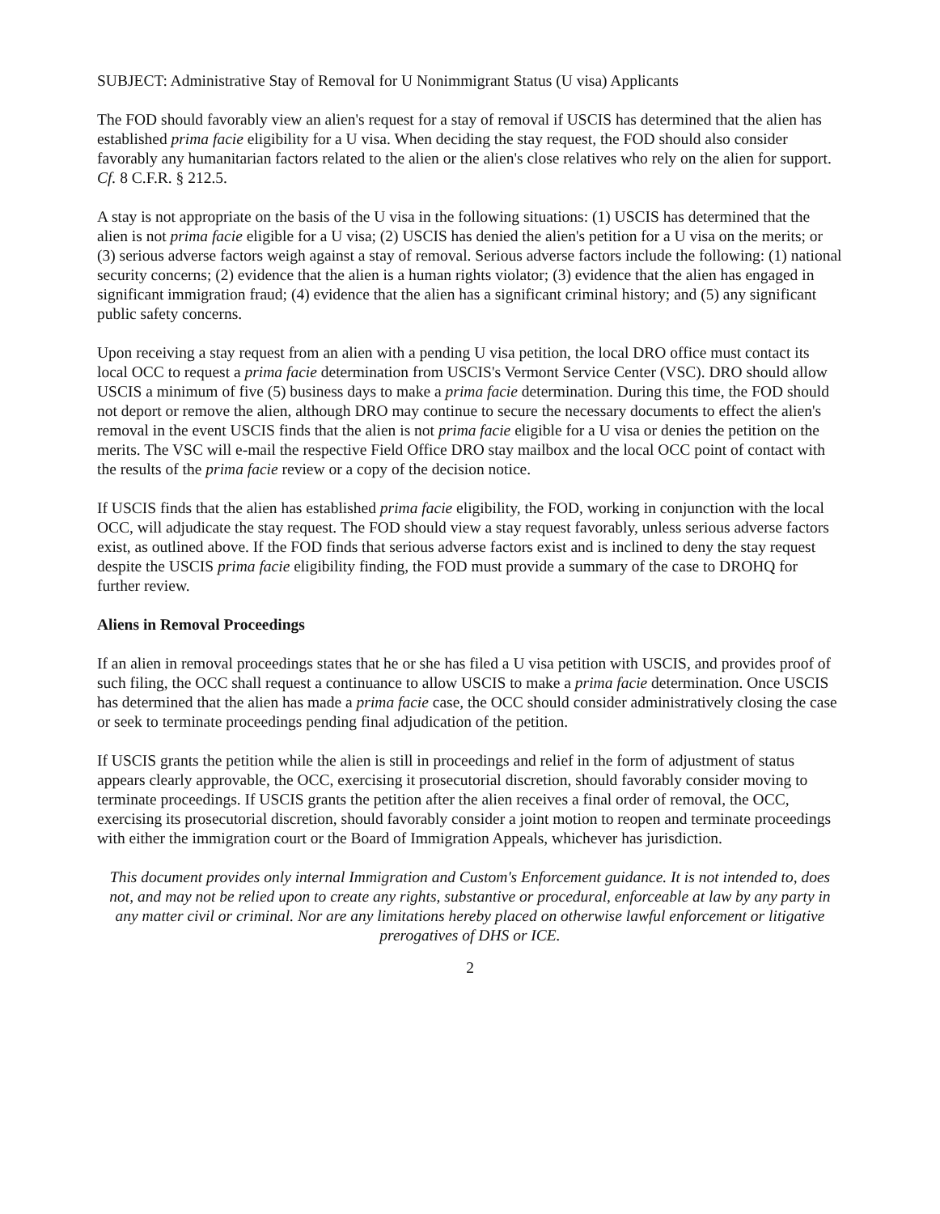SUBJECT: Administrative Stay of Removal for U Nonimmigrant Status (U visa) Applicants
The FOD should favorably view an alien's request for a stay of removal if USCIS has determined that the alien has established prima facie eligibility for a U visa. When deciding the stay request, the FOD should also consider favorably any humanitarian factors related to the alien or the alien's close relatives who rely on the alien for support. Cf. 8 C.F.R. § 212.5.
A stay is not appropriate on the basis of the U visa in the following situations: (1) USCIS has determined that the alien is not prima facie eligible for a U visa; (2) USCIS has denied the alien's petition for a U visa on the merits; or (3) serious adverse factors weigh against a stay of removal. Serious adverse factors include the following: (1) national security concerns; (2) evidence that the alien is a human rights violator; (3) evidence that the alien has engaged in significant immigration fraud; (4) evidence that the alien has a significant criminal history; and (5) any significant public safety concerns.
Upon receiving a stay request from an alien with a pending U visa petition, the local DRO office must contact its local OCC to request a prima facie determination from USCIS's Vermont Service Center (VSC). DRO should allow USCIS a minimum of five (5) business days to make a prima facie determination. During this time, the FOD should not deport or remove the alien, although DRO may continue to secure the necessary documents to effect the alien's removal in the event USCIS finds that the alien is not prima facie eligible for a U visa or denies the petition on the merits. The VSC will e-mail the respective Field Office DRO stay mailbox and the local OCC point of contact with the results of the prima facie review or a copy of the decision notice.
If USCIS finds that the alien has established prima facie eligibility, the FOD, working in conjunction with the local OCC, will adjudicate the stay request. The FOD should view a stay request favorably, unless serious adverse factors exist, as outlined above. If the FOD finds that serious adverse factors exist and is inclined to deny the stay request despite the USCIS prima facie eligibility finding, the FOD must provide a summary of the case to DROHQ for further review.
Aliens in Removal Proceedings
If an alien in removal proceedings states that he or she has filed a U visa petition with USCIS, and provides proof of such filing, the OCC shall request a continuance to allow USCIS to make a prima facie determination. Once USCIS has determined that the alien has made a prima facie case, the OCC should consider administratively closing the case or seek to terminate proceedings pending final adjudication of the petition.
If USCIS grants the petition while the alien is still in proceedings and relief in the form of adjustment of status appears clearly approvable, the OCC, exercising it prosecutorial discretion, should favorably consider moving to terminate proceedings. If USCIS grants the petition after the alien receives a final order of removal, the OCC, exercising its prosecutorial discretion, should favorably consider a joint motion to reopen and terminate proceedings with either the immigration court or the Board of Immigration Appeals, whichever has jurisdiction.
This document provides only internal Immigration and Custom's Enforcement guidance. It is not intended to, does not, and may not be relied upon to create any rights, substantive or procedural, enforceable at law by any party in any matter civil or criminal. Nor are any limitations hereby placed on otherwise lawful enforcement or litigative prerogatives of DHS or ICE.
2